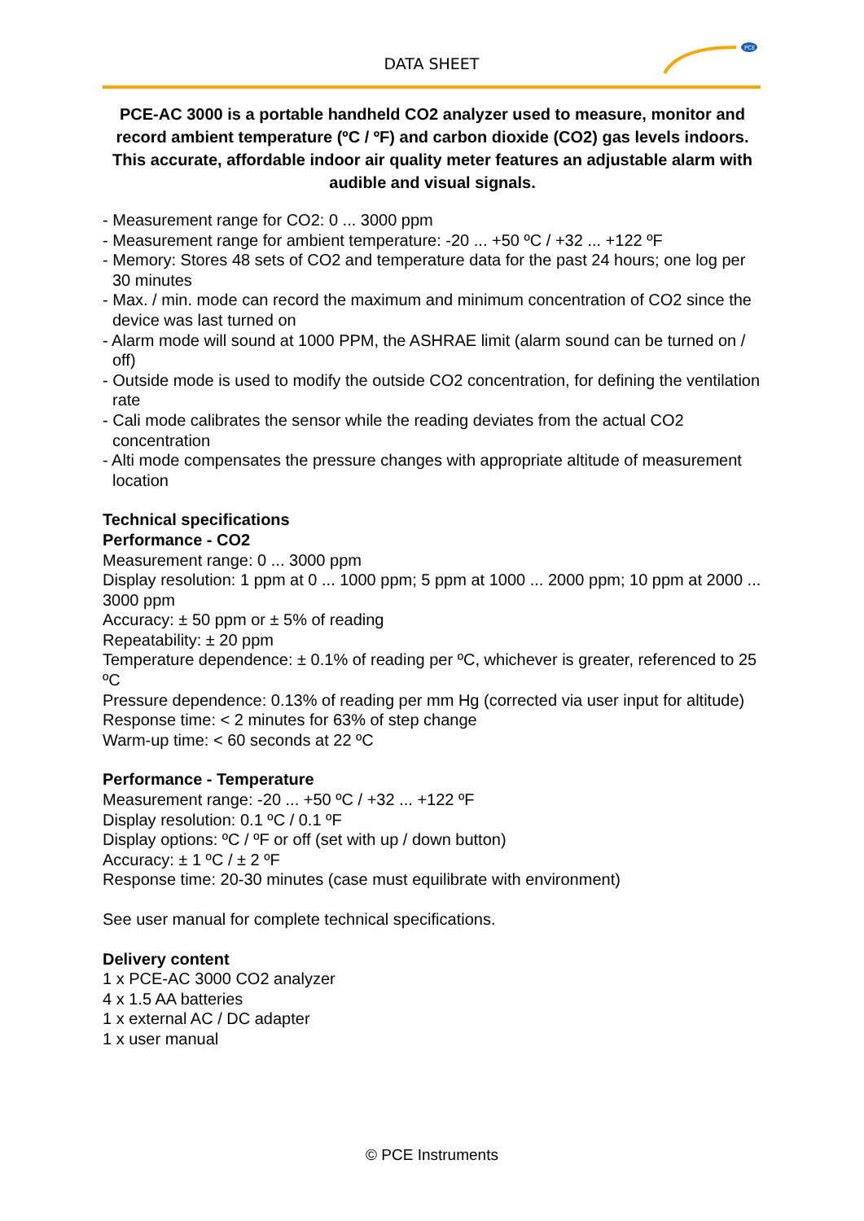DATA SHEET
PCE
PCE-AC 3000 is a portable handheld CO2 analyzer used to measure, monitor and record ambient temperature (ºC / ºF) and carbon dioxide (CO2) gas levels indoors. This accurate, affordable indoor air quality meter features an adjustable alarm with audible and visual signals.
- Measurement range for CO2: 0 ... 3000 ppm
- Measurement range for ambient temperature: -20 ... +50 ºC / +32 ... +122 ºF
- Memory: Stores 48 sets of CO2 and temperature data for the past 24 hours; one log per 30 minutes
- Max. / min. mode can record the maximum and minimum concentration of CO2 since the device was last turned on
- Alarm mode will sound at 1000 PPM, the ASHRAE limit (alarm sound can be turned on / off)
- Outside mode is used to modify the outside CO2 concentration, for defining the ventilation rate
- Cali mode calibrates the sensor while the reading deviates from the actual CO2 concentration
- Alti mode compensates the pressure changes with appropriate altitude of measurement location
Technical specifications
Performance - CO2
Measurement range: 0 ... 3000 ppm
Display resolution: 1 ppm at 0 ... 1000 ppm; 5 ppm at 1000 ... 2000 ppm; 10 ppm at 2000 ... 3000 ppm
Accuracy: ± 50 ppm or ± 5% of reading
Repeatability: ± 20 ppm
Temperature dependence: ± 0.1% of reading per ºC, whichever is greater, referenced to 25 ºC
Pressure dependence: 0.13% of reading per mm Hg (corrected via user input for altitude)
Response time: < 2 minutes for 63% of step change
Warm-up time: < 60 seconds at 22 ºC
Performance - Temperature
Measurement range: -20 ... +50 ºC / +32 ... +122 ºF
Display resolution: 0.1 ºC / 0.1 ºF
Display options: ºC / ºF or off (set with up / down button)
Accuracy: ± 1 ºC / ± 2 ºF
Response time: 20-30 minutes (case must equilibrate with environment)
See user manual for complete technical specifications.
Delivery content
1 x PCE-AC 3000 CO2 analyzer
4 x 1.5 AA batteries
1 x external AC / DC adapter
1 x user manual
© PCE Instruments